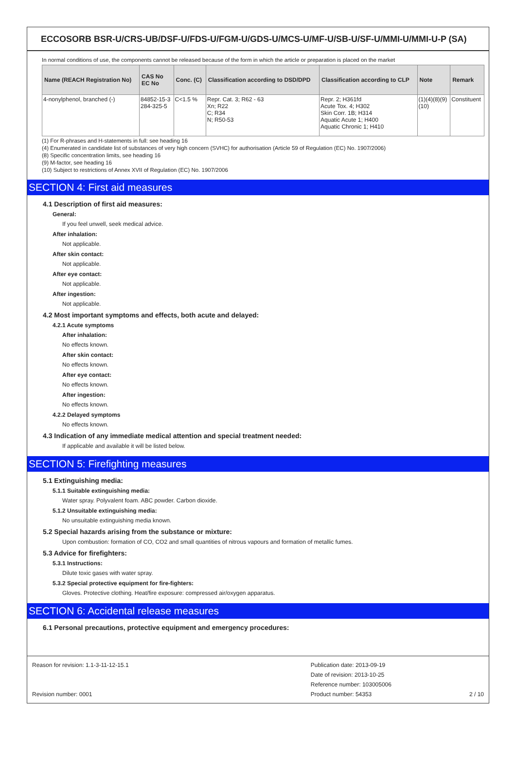ECCOSORB BSR-U/CRS-UB/DSF-U/FDS-U/FGM-U/GDS-U/MCS-U/MF-U/SB-U/SF-U/MMI-U/MMI-U-P (SA)
In normal conditions of use, the components cannot be released because of the form in which the article or preparation is placed on the market
| Name (REACH Registration No) | CAS No EC No | Conc. (C) | Classification according to DSD/DPD | Classification according to CLP | Note | Remark |
| --- | --- | --- | --- | --- | --- | --- |
| 4-nonylphenol, branched (-) | 84852-15-3 284-325-5 | C<1.5 % | Repr. Cat. 3; R62 - 63 Xn; R22 C; R34 N; R50-53 | Repr. 2; H361fd Acute Tox. 4; H302 Skin Corr. 1B; H314 Aquatic Acute 1; H400 Aquatic Chronic 1; H410 | (1)(4)(8)(9) (10) | Constituent |
(1) For R-phrases and H-statements in full: see heading 16
(4) Enumerated in candidate list of substances of very high concern (SVHC) for authorisation (Article 59 of Regulation (EC) No. 1907/2006)
(8) Specific concentration limits, see heading 16
(9) M-factor, see heading 16
(10) Subject to restrictions of Annex XVII of Regulation (EC) No. 1907/2006
SECTION 4: First aid measures
4.1 Description of first aid measures:
General:
If you feel unwell, seek medical advice.
After inhalation:
Not applicable.
After skin contact:
Not applicable.
After eye contact:
Not applicable.
After ingestion:
Not applicable.
4.2 Most important symptoms and effects, both acute and delayed:
4.2.1 Acute symptoms
After inhalation:
No effects known.
After skin contact:
No effects known.
After eye contact:
No effects known.
After ingestion:
No effects known.
4.2.2 Delayed symptoms
No effects known.
4.3 Indication of any immediate medical attention and special treatment needed:
If applicable and available it will be listed below.
SECTION 5: Firefighting measures
5.1 Extinguishing media:
5.1.1 Suitable extinguishing media:
Water spray. Polyvalent foam. ABC powder. Carbon dioxide.
5.1.2 Unsuitable extinguishing media:
No unsuitable extinguishing media known.
5.2 Special hazards arising from the substance or mixture:
Upon combustion: formation of CO, CO2 and small quantities of nitrous vapours and formation of metallic fumes.
5.3 Advice for firefighters:
5.3.1 Instructions:
Dilute toxic gases with water spray.
5.3.2 Special protective equipment for fire-fighters:
Gloves. Protective clothing. Heat/fire exposure: compressed air/oxygen apparatus.
SECTION 6: Accidental release measures
6.1 Personal precautions, protective equipment and emergency procedures:
Reason for revision: 1.1-3-11-12-15.1
Revision number: 0001
Publication date: 2013-09-19
Date of revision: 2013-10-25
Reference number: 103005006
Product number: 54353
2 / 10